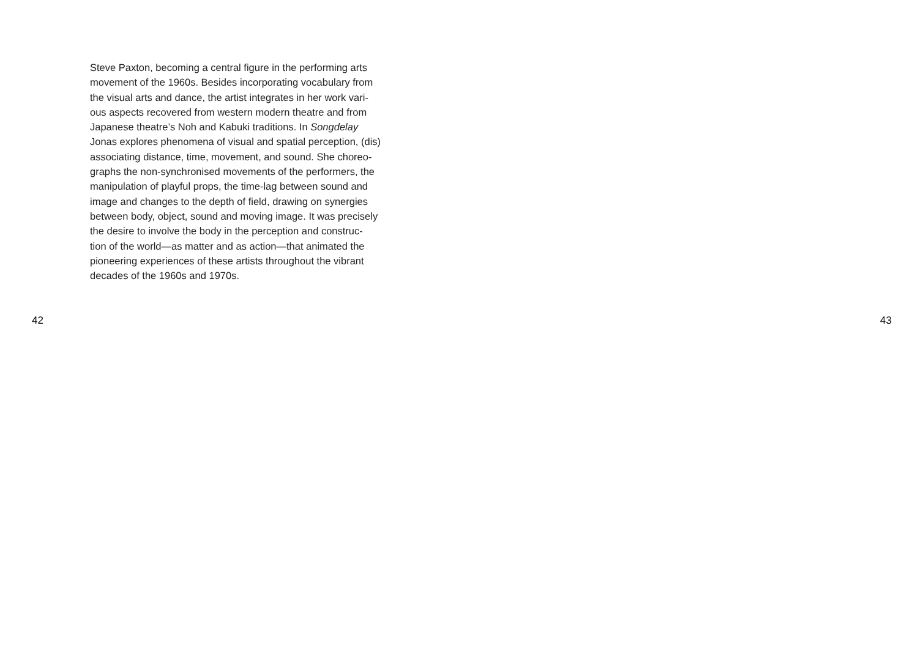Steve Paxton, becoming a central figure in the performing arts
movement of the 1960s. Besides incorporating vocabulary from
the visual arts and dance, the artist integrates in her work vari-
ous aspects recovered from western modern theatre and from
Japanese theatre’s Noh and Kabuki traditions. In Songdelay
Jonas explores phenomena of visual and spatial perception, (dis)
associating distance, time, movement, and sound. She choreo-
graphs the non-synchronised movements of the performers, the
manipulation of playful props, the time-lag between sound and
image and changes to the depth of field, drawing on synergies
between body, object, sound and moving image. It was precisely
the desire to involve the body in the perception and construc-
tion of the world—as matter and as action—that animated the
pioneering experiences of these artists throughout the vibrant
decades of the 1960s and 1970s.
42 43